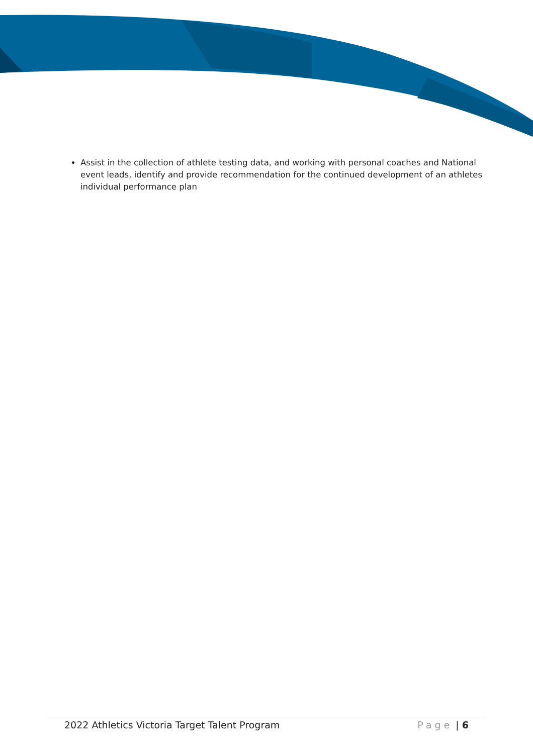Assist in the collection of athlete testing data, and working with personal coaches and National event leads, identify and provide recommendation for the continued development of an athletes individual performance plan
2022 Athletics Victoria Target Talent Program Page | 6